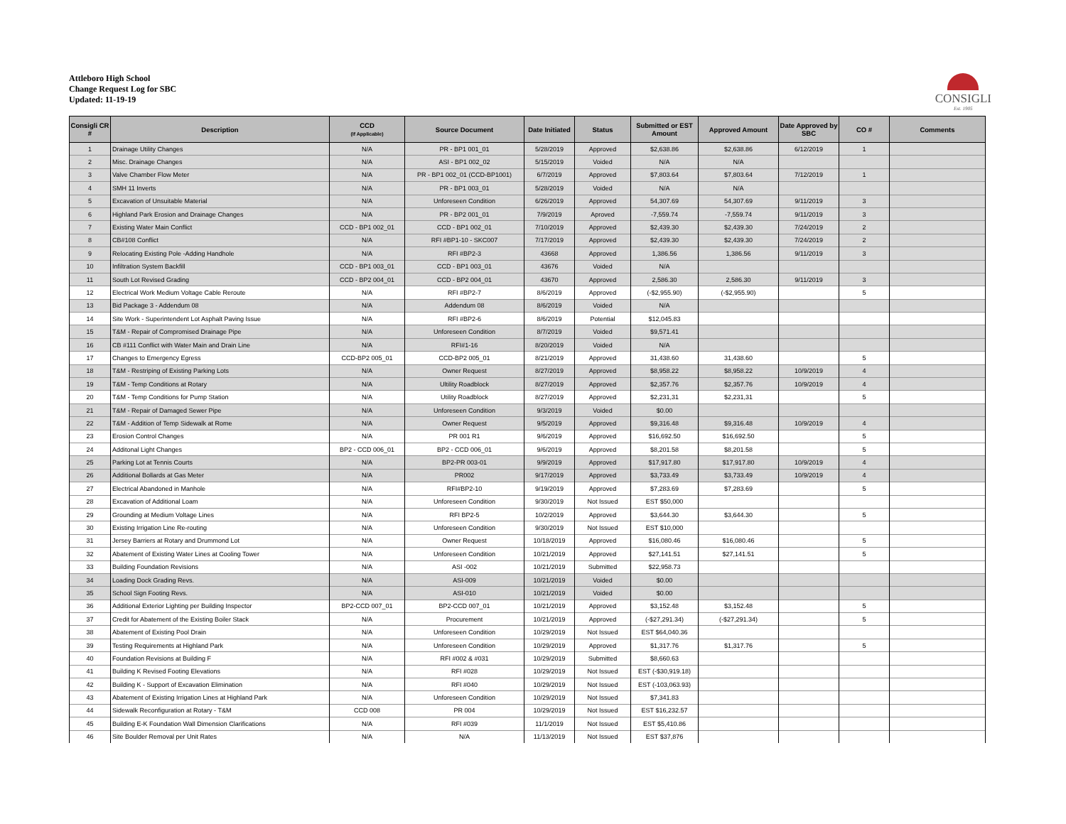Attleboro High School
Change Request Log for SBC
Updated: 11-19-19
CONSIGLI
Est. 1905
| Consigli CR # | Description | CCD (If Applicable) | Source Document | Date Initiated | Status | Submitted or EST Amount | Approved Amount | Date Approved by SBC | CO # | Comments |
| --- | --- | --- | --- | --- | --- | --- | --- | --- | --- | --- |
| 1 | Drainage Utility Changes | N/A | PR - BP1 001_01 | 5/28/2019 | Approved | $2,638.86 | $2,638.86 | 6/12/2019 | 1 | |
| 2 | Misc. Drainage Changes | N/A | ASI - BP1 002_02 | 5/15/2019 | Voided | N/A | N/A | | | |
| 3 | Valve Chamber Flow Meter | N/A | PR - BP1 002_01 (CCD-BP1001) | 6/7/2019 | Approved | $7,803.64 | $7,803.64 | 7/12/2019 | 1 | |
| 4 | SMH 11 Inverts | N/A | PR - BP1 003_01 | 5/28/2019 | Voided | N/A | N/A | | | |
| 5 | Excavation of Unsuitable Material | N/A | Unforeseen Condition | 6/26/2019 | Approved | 54,307.69 | 54,307.69 | 9/11/2019 | 3 | |
| 6 | Highland Park Erosion and Drainage Changes | N/A | PR - BP2 001_01 | 7/9/2019 | Aproved | -7,559.74 | -7,559.74 | 9/11/2019 | 3 | |
| 7 | Existing Water Main Conflict | CCD - BP1 002_01 | CCD - BP1 002_01 | 7/10/2019 | Approved | $2,439.30 | $2,439.30 | 7/24/2019 | 2 | |
| 8 | CB#108 Conflict | N/A | RFI #BP1-10 - SKC007 | 7/17/2019 | Approved | $2,439.30 | $2,439.30 | 7/24/2019 | 2 | |
| 9 | Relocating Existing Pole -Adding Handhole | N/A | RFI #BP2-3 | 43668 | Approved | 1,386.56 | 1,386.56 | 9/11/2019 | 3 | |
| 10 | Infiltration System Backfill | CCD - BP1 003_01 | CCD - BP1 003_01 | 43676 | Voided | N/A | | | | |
| 11 | South Lot Revised Grading | CCD - BP2 004_01 | CCD - BP2 004_01 | 43670 | Approved | 2,586.30 | 2,586.30 | 9/11/2019 | 3 | |
| 12 | Electrical Work Medium Voltage Cable Reroute | N/A | RFI #BP2-7 | 8/6/2019 | Approved | (-$2,955.90) | (-$2,955.90) | | 5 | |
| 13 | Bid Package 3 - Addendum 08 | N/A | Addendum 08 | 8/6/2019 | Voided | N/A | | | | |
| 14 | Site Work - Superintendent Lot Asphalt Paving Issue | N/A | RFI #BP2-6 | 8/6/2019 | Potential | $12,045.83 | | | | |
| 15 | T&M - Repair of Compromised Drainage Pipe | N/A | Unforeseen Condition | 8/7/2019 | Voided | $9,571.41 | | | | |
| 16 | CB #111 Conflict with Water Main and Drain Line | N/A | RFI#1-16 | 8/20/2019 | Voided | N/A | | | | |
| 17 | Changes to Emergency Egress | CCD-BP2 005_01 | CCD-BP2 005_01 | 8/21/2019 | Approved | 31,438.60 | 31,438.60 | | 5 | |
| 18 | T&M - Restriping of Existing Parking Lots | N/A | Owner Request | 8/27/2019 | Approved | $8,958.22 | $8,958.22 | 10/9/2019 | 4 | |
| 19 | T&M - Temp Conditions at Rotary | N/A | Ultility Roadblock | 8/27/2019 | Approved | $2,357.76 | $2,357.76 | 10/9/2019 | 4 | |
| 20 | T&M - Temp Conditions for Pump Station | N/A | Utility Roadblock | 8/27/2019 | Approved | $2,231,31 | $2,231,31 | | 5 | |
| 21 | T&M - Repair of Damaged Sewer Pipe | N/A | Unforeseen Condition | 9/3/2019 | Voided | $0.00 | | | | |
| 22 | T&M - Addition of Temp Sidewalk at Rome | N/A | Owner Request | 9/5/2019 | Approved | $9,316.48 | $9,316.48 | 10/9/2019 | 4 | |
| 23 | Erosion Control Changes | N/A | PR 001 R1 | 9/6/2019 | Approved | $16,692.50 | $16,692.50 | | 5 | |
| 24 | Additonal Light Changes | BP2 - CCD 006_01 | BP2 - CCD 006_01 | 9/6/2019 | Approved | $8,201.58 | $8,201.58 | | 5 | |
| 25 | Parking Lot at Tennis Courts | N/A | BP2-PR 003-01 | 9/9/2019 | Approved | $17,917.80 | $17,917.80 | 10/9/2019 | 4 | |
| 26 | Additional Bollards at Gas Meter | N/A | PR002 | 9/17/2019 | Approved | $3,733.49 | $3,733.49 | 10/9/2019 | 4 | |
| 27 | Electrical Abandoned in Manhole | N/A | RFI#BP2-10 | 9/19/2019 | Approved | $7,283.69 | $7,283.69 | | 5 | |
| 28 | Excavation of Additional Loam | N/A | Unforeseen Condition | 9/30/2019 | Not Issued | EST $50,000 | | | | |
| 29 | Grounding at Medium Voltage Lines | N/A | RFI BP2-5 | 10/2/2019 | Approved | $3,644.30 | $3,644.30 | | 5 | |
| 30 | Existing Irrigation Line Re-routing | N/A | Unforeseen Condition | 9/30/2019 | Not Issued | EST $10,000 | | | | |
| 31 | Jersey Barriers at Rotary and Drummond Lot | N/A | Owner Request | 10/18/2019 | Approved | $16,080.46 | $16,080.46 | | 5 | |
| 32 | Abatement of Existing Water Lines at Cooling Tower | N/A | Unforeseen Condition | 10/21/2019 | Approved | $27,141.51 | $27,141.51 | | 5 | |
| 33 | Building Foundation Revisions | N/A | ASI -002 | 10/21/2019 | Submitted | $22,958.73 | | | | |
| 34 | Loading Dock Grading Revs. | N/A | ASI-009 | 10/21/2019 | Voided | $0.00 | | | | |
| 35 | School Sign Footing Revs. | N/A | ASI-010 | 10/21/2019 | Voided | $0.00 | | | | |
| 36 | Additional Exterior Lighting per Building Inspector | BP2-CCD 007_01 | BP2-CCD 007_01 | 10/21/2019 | Approved | $3,152.48 | $3,152.48 | | 5 | |
| 37 | Credit for Abatement of the Existing Boiler Stack | N/A | Procurement | 10/21/2019 | Approved | (-$27,291.34) | (-$27,291.34) | | 5 | |
| 38 | Abatement of Existing Pool Drain | N/A | Unforeseen Condition | 10/29/2019 | Not Issued | EST $64,040.36 | | | | |
| 39 | Testing Requirements at Highland Park | N/A | Unforeseen Condition | 10/29/2019 | Approved | $1,317.76 | $1,317.76 | | 5 | |
| 40 | Foundation Revisions at Building F | N/A | RFI #002 & #031 | 10/29/2019 | Submitted | $8,660.63 | | | | |
| 41 | Building K Revised Footing Elevations | N/A | RFI #028 | 10/29/2019 | Not Issued | EST (-$30,919.18) | | | | |
| 42 | Building K - Support of Excavation Elimination | N/A | RFI #040 | 10/29/2019 | Not Issued | EST (-103,063.93) | | | | |
| 43 | Abatement of Existing Irrigation Lines at Highland Park | N/A | Unforeseen Condition | 10/29/2019 | Not Issued | $7,341.83 | | | | |
| 44 | Sidewalk Reconfiguration at Rotary - T&M | CCD 008 | PR 004 | 10/29/2019 | Not Issued | EST $16,232.57 | | | | |
| 45 | Building E-K Foundation Wall Dimension Clarifications | N/A | RFI #039 | 11/1/2019 | Not Issued | EST $5,410.86 | | | | |
| 46 | Site Boulder Removal per Unit Rates | N/A | N/A | 11/13/2019 | Not Issued | EST $37,876 | | | | |